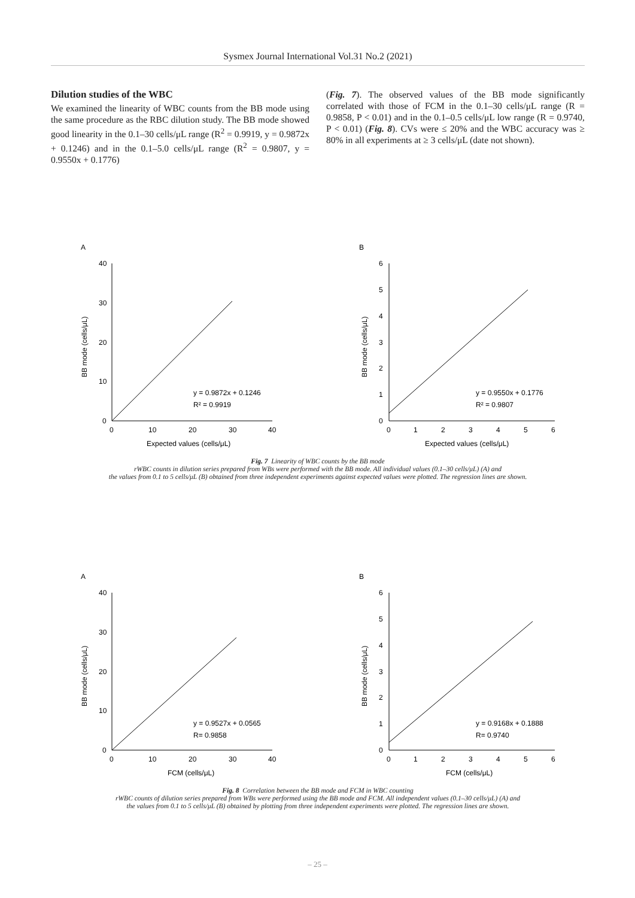Sysmex Journal International Vol.31 No.2 (2021)
Dilution studies of the WBC
We examined the linearity of WBC counts from the BB mode using the same procedure as the RBC dilution study. The BB mode showed good linearity in the 0.1–30 cells/μL range (R<sup>2</sup> = 0.9919, y = 0.9872x + 0.1246) and in the 0.1–5.0 cells/μL range (R<sup>2</sup> = 0.9807, y = 0.9550x + 0.1776)
(Fig. 7). The observed values of the BB mode significantly correlated with those of FCM in the 0.1–30 cells/μL range (R = 0.9858, P < 0.01) and in the 0.1–0.5 cells/μL low range (R = 0.9740, P < 0.01) (Fig. 8). CVs were ≤ 20% and the WBC accuracy was ≥ 80% in all experiments at ≥ 3 cells/μL (date not shown).
A
B
40
30
20
10
0
0
10
20
30
40
Expected values (cells/μL)
BB mode (cells/μL)
y = 0.9872x + 0.1246
R² = 0.9919
6
5
4
3
2
1
0
0
1
2
3
4
5
6
Expected values (cells/μL)
BB mode (cells/μL)
y = 0.9550x + 0.1776
R² = 0.9807
Fig. 7 Linearity of WBC counts by the BB mode
rWBC counts in dilution series prepared from WBs were performed with the BB mode. All individual values (0.1–30 cells/μL) (A) and
the values from 0.1 to 5 cells/μL (B) obtained from three independent experiments against expected values were plotted. The regression lines are shown.
A
B
40
30
20
10
0
0
10
20
30
40
FCM (cells/μL)
BB mode (cells/μL)
y = 0.9527x + 0.0565
R= 0.9858
6
5
4
3
2
1
0
0
1
2
3
4
5
6
FCM (cells/μL)
BB mode (cells/μL)
y = 0.9168x + 0.1888
R= 0.9740
Fig. 8 Correlation between the BB mode and FCM in WBC counting
rWBC counts of dilution series prepared from WBs were performed using the BB mode and FCM. All independent values (0.1–30 cells/μL) (A) and
the values from 0.1 to 5 cells/μL (B) obtained by plotting from three independent experiments were plotted. The regression lines are shown.
– 25 –